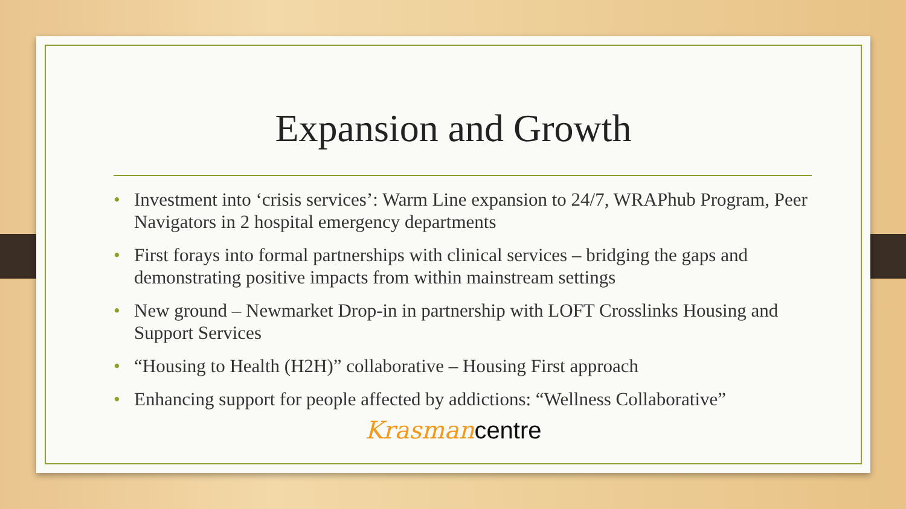Expansion and Growth
• Investment into ‘crisis services’: Warm Line expansion to 24/7, WRAPhub Program, Peer Navigators in 2 hospital emergency departments
• First forays into formal partnerships with clinical services – bridging the gaps and demonstrating positive impacts from within mainstream settings
• New ground – Newmarket Drop-in in partnership with LOFT Crosslinks Housing and Support Services
• “Housing to Health (H2H)” collaborative – Housing First approach
• Enhancing support for people affected by addictions: “Wellness Collaborative”
Krasman centre